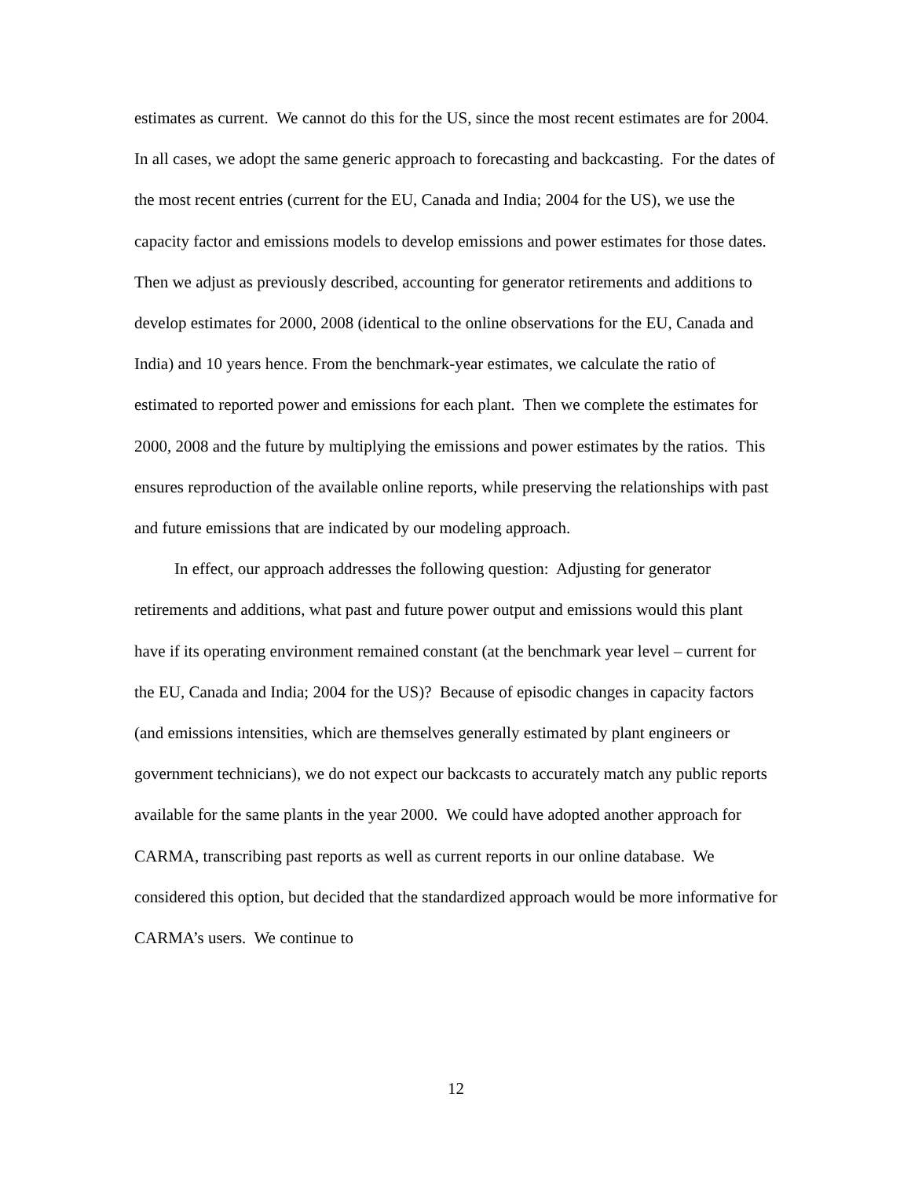estimates as current. We cannot do this for the US, since the most recent estimates are for 2004. In all cases, we adopt the same generic approach to forecasting and backcasting. For the dates of the most recent entries (current for the EU, Canada and India; 2004 for the US), we use the capacity factor and emissions models to develop emissions and power estimates for those dates. Then we adjust as previously described, accounting for generator retirements and additions to develop estimates for 2000, 2008 (identical to the online observations for the EU, Canada and India) and 10 years hence. From the benchmark-year estimates, we calculate the ratio of estimated to reported power and emissions for each plant. Then we complete the estimates for 2000, 2008 and the future by multiplying the emissions and power estimates by the ratios. This ensures reproduction of the available online reports, while preserving the relationships with past and future emissions that are indicated by our modeling approach.
In effect, our approach addresses the following question: Adjusting for generator retirements and additions, what past and future power output and emissions would this plant have if its operating environment remained constant (at the benchmark year level – current for the EU, Canada and India; 2004 for the US)? Because of episodic changes in capacity factors (and emissions intensities, which are themselves generally estimated by plant engineers or government technicians), we do not expect our backcasts to accurately match any public reports available for the same plants in the year 2000. We could have adopted another approach for CARMA, transcribing past reports as well as current reports in our online database. We considered this option, but decided that the standardized approach would be more informative for CARMA’s users. We continue to
12